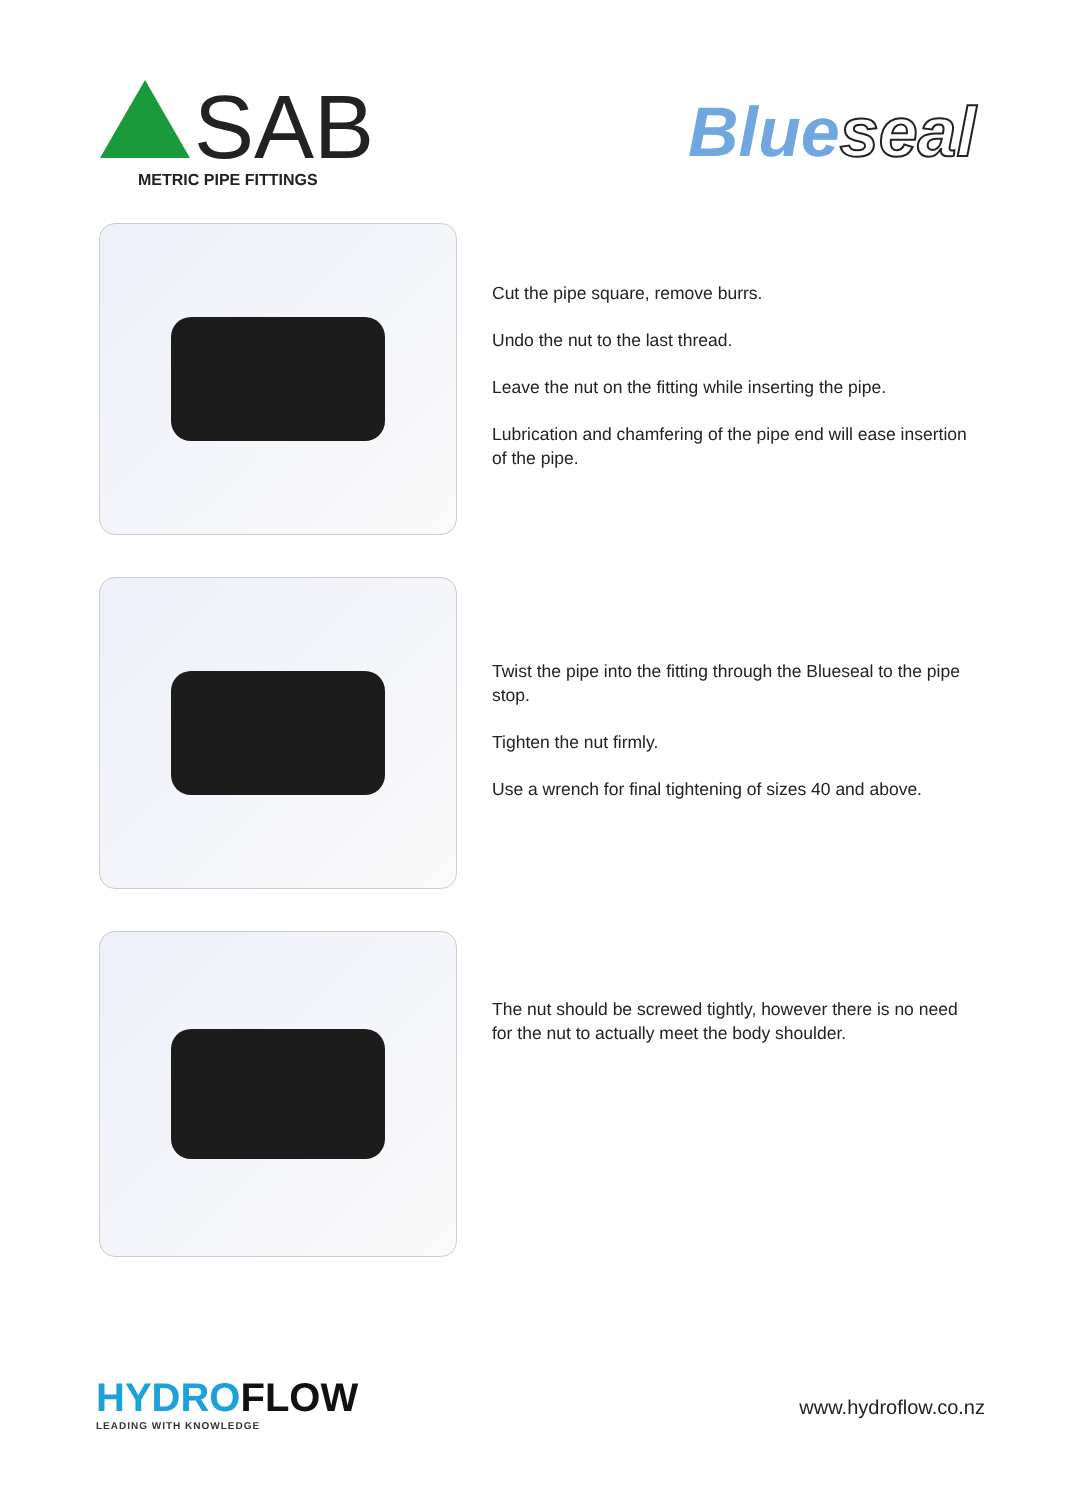SAB
METRIC PIPE FITTINGS
Blueseal
Cut the pipe square, remove burrs.
Undo the nut to the last thread.
Leave the nut on the fitting while inserting the pipe.
Lubrication and chamfering of the pipe end will ease insertion of the pipe.
Twist the pipe into the fitting through the Blueseal to the pipe stop.
Tighten the nut firmly.
Use a wrench for final tightening of sizes 40 and above.
The nut should be screwed tightly, however there is no need for the nut to actually meet the body shoulder.
HYDROFLOW
LEADING WITH KNOWLEDGE
www.hydroflow.co.nz